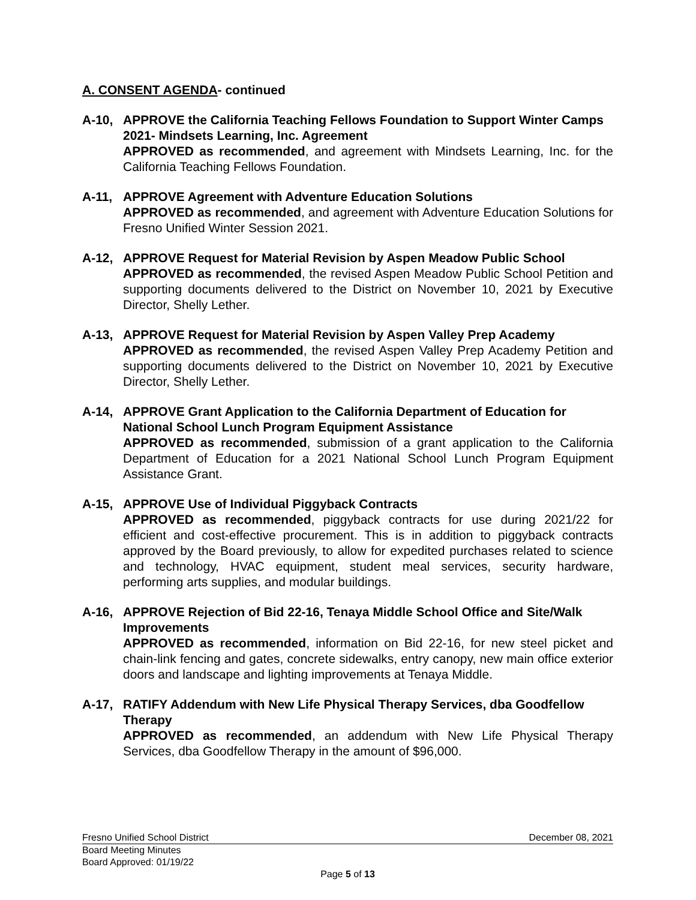A. CONSENT AGENDA- continued
A-10, APPROVE the California Teaching Fellows Foundation to Support Winter Camps 2021- Mindsets Learning, Inc. Agreement
APPROVED as recommended, and agreement with Mindsets Learning, Inc. for the California Teaching Fellows Foundation.
A-11, APPROVE Agreement with Adventure Education Solutions
APPROVED as recommended, and agreement with Adventure Education Solutions for Fresno Unified Winter Session 2021.
A-12, APPROVE Request for Material Revision by Aspen Meadow Public School
APPROVED as recommended, the revised Aspen Meadow Public School Petition and supporting documents delivered to the District on November 10, 2021 by Executive Director, Shelly Lether.
A-13, APPROVE Request for Material Revision by Aspen Valley Prep Academy
APPROVED as recommended, the revised Aspen Valley Prep Academy Petition and supporting documents delivered to the District on November 10, 2021 by Executive Director, Shelly Lether.
A-14, APPROVE Grant Application to the California Department of Education for National School Lunch Program Equipment Assistance
APPROVED as recommended, submission of a grant application to the California Department of Education for a 2021 National School Lunch Program Equipment Assistance Grant.
A-15, APPROVE Use of Individual Piggyback Contracts
APPROVED as recommended, piggyback contracts for use during 2021/22 for efficient and cost-effective procurement. This is in addition to piggyback contracts approved by the Board previously, to allow for expedited purchases related to science and technology, HVAC equipment, student meal services, security hardware, performing arts supplies, and modular buildings.
A-16, APPROVE Rejection of Bid 22-16, Tenaya Middle School Office and Site/Walk Improvements
APPROVED as recommended, information on Bid 22-16, for new steel picket and chain-link fencing and gates, concrete sidewalks, entry canopy, new main office exterior doors and landscape and lighting improvements at Tenaya Middle.
A-17, RATIFY Addendum with New Life Physical Therapy Services, dba Goodfellow Therapy
APPROVED as recommended, an addendum with New Life Physical Therapy Services, dba Goodfellow Therapy in the amount of $96,000.
Fresno Unified School District December 08, 2021
Board Meeting Minutes
Board Approved: 01/19/22
Page 5 of 13